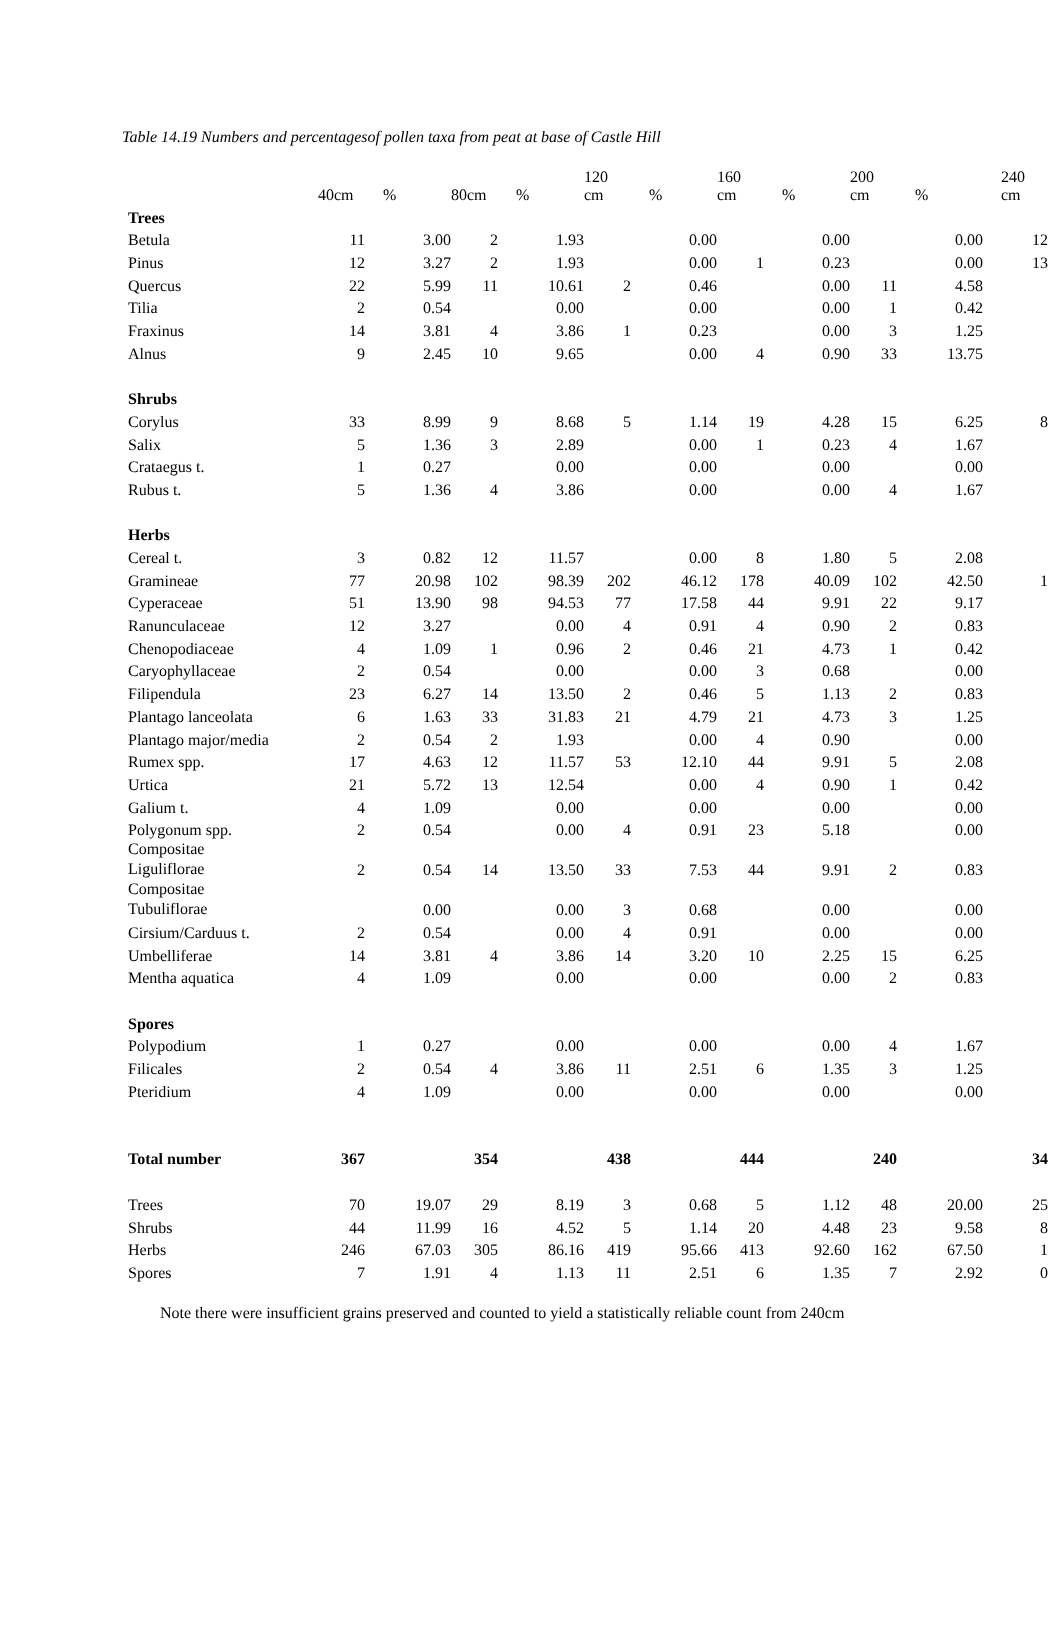Table 14.19 Numbers and percentagesof pollen taxa from peat at base of Castle Hill
| | 40cm | % | 80cm | % | 120 cm | % | 160 cm | % | 200 cm | % | 240 cm |
| --- | --- | --- | --- | --- | --- | --- | --- | --- | --- | --- | --- |
| Trees | | | | | | | | | | | |
| Betula | 11 | 3.00 | 2 | 1.93 | | 0.00 | | 0.00 | | 0.00 | 12 |
| Pinus | 12 | 3.27 | 2 | 1.93 | | 0.00 | 1 | 0.23 | | 0.00 | 13 |
| Quercus | 22 | 5.99 | 11 | 10.61 | 2 | 0.46 | | 0.00 | 11 | 4.58 | |
| Tilia | 2 | 0.54 | | 0.00 | | 0.00 | | 0.00 | 1 | 0.42 | |
| Fraxinus | 14 | 3.81 | 4 | 3.86 | 1 | 0.23 | | 0.00 | 3 | 1.25 | |
| Alnus | 9 | 2.45 | 10 | 9.65 | | 0.00 | 4 | 0.90 | 33 | 13.75 | |
| Shrubs | | | | | | | | | | | |
| Corylus | 33 | 8.99 | 9 | 8.68 | 5 | 1.14 | 19 | 4.28 | 15 | 6.25 | 8 |
| Salix | 5 | 1.36 | 3 | 2.89 | | 0.00 | 1 | 0.23 | 4 | 1.67 | |
| Crataegus t. | 1 | 0.27 | | 0.00 | | 0.00 | | 0.00 | | 0.00 | |
| Rubus t. | 5 | 1.36 | 4 | 3.86 | | 0.00 | | 0.00 | 4 | 1.67 | |
| Herbs | | | | | | | | | | | |
| Cereal t. | 3 | 0.82 | 12 | 11.57 | | 0.00 | 8 | 1.80 | 5 | 2.08 | |
| Gramineae | 77 | 20.98 | 102 | 98.39 | 202 | 46.12 | 178 | 40.09 | 102 | 42.50 | 1 |
| Cyperaceae | 51 | 13.90 | 98 | 94.53 | 77 | 17.58 | 44 | 9.91 | 22 | 9.17 | |
| Ranunculaceae | 12 | 3.27 | | 0.00 | 4 | 0.91 | 4 | 0.90 | 2 | 0.83 | |
| Chenopodiaceae | 4 | 1.09 | 1 | 0.96 | 2 | 0.46 | 21 | 4.73 | 1 | 0.42 | |
| Caryophyllaceae | 2 | 0.54 | | 0.00 | | 0.00 | 3 | 0.68 | | 0.00 | |
| Filipendula | 23 | 6.27 | 14 | 13.50 | 2 | 0.46 | 5 | 1.13 | 2 | 0.83 | |
| Plantago lanceolata | 6 | 1.63 | 33 | 31.83 | 21 | 4.79 | 21 | 4.73 | 3 | 1.25 | |
| Plantago major/media | 2 | 0.54 | 2 | 1.93 | | 0.00 | 4 | 0.90 | | 0.00 | |
| Rumex spp. | 17 | 4.63 | 12 | 11.57 | 53 | 12.10 | 44 | 9.91 | 5 | 2.08 | |
| Urtica | 21 | 5.72 | 13 | 12.54 | | 0.00 | 4 | 0.90 | 1 | 0.42 | |
| Galium t. | 4 | 1.09 | | 0.00 | | 0.00 | | 0.00 | | 0.00 | |
| Polygonum spp. | 2 | 0.54 | | 0.00 | 4 | 0.91 | 23 | 5.18 | | 0.00 | |
| Compositae Liguliflorae | 2 | 0.54 | 14 | 13.50 | 33 | 7.53 | 44 | 9.91 | 2 | 0.83 | |
| Compositae Tubuliflorae | | 0.00 | | 0.00 | 3 | 0.68 | | 0.00 | | 0.00 | |
| Cirsium/Carduus t. | 2 | 0.54 | | 0.00 | 4 | 0.91 | | 0.00 | | 0.00 | |
| Umbelliferae | 14 | 3.81 | 4 | 3.86 | 14 | 3.20 | 10 | 2.25 | 15 | 6.25 | |
| Mentha aquatica | 4 | 1.09 | | 0.00 | | 0.00 | | 0.00 | 2 | 0.83 | |
| Spores | | | | | | | | | | | |
| Polypodium | 1 | 0.27 | | 0.00 | | 0.00 | | 0.00 | 4 | 1.67 | |
| Filicales | 2 | 0.54 | 4 | 3.86 | 11 | 2.51 | 6 | 1.35 | 3 | 1.25 | |
| Pteridium | 4 | 1.09 | | 0.00 | | 0.00 | | 0.00 | | 0.00 | |
| Total number | 367 | | 354 | | 438 | | 444 | | 240 | | 34 |
| Trees | 70 | 19.07 | 29 | 8.19 | 3 | 0.68 | 5 | 1.12 | 48 | 20.00 | 25 |
| Shrubs | 44 | 11.99 | 16 | 4.52 | 5 | 1.14 | 20 | 4.48 | 23 | 9.58 | 8 |
| Herbs | 246 | 67.03 | 305 | 86.16 | 419 | 95.66 | 413 | 92.60 | 162 | 67.50 | 1 |
| Spores | 7 | 1.91 | 4 | 1.13 | 11 | 2.51 | 6 | 1.35 | 7 | 2.92 | 0 |
Note there were insufficient grains preserved and counted to yield a statistically reliable count from 240cm